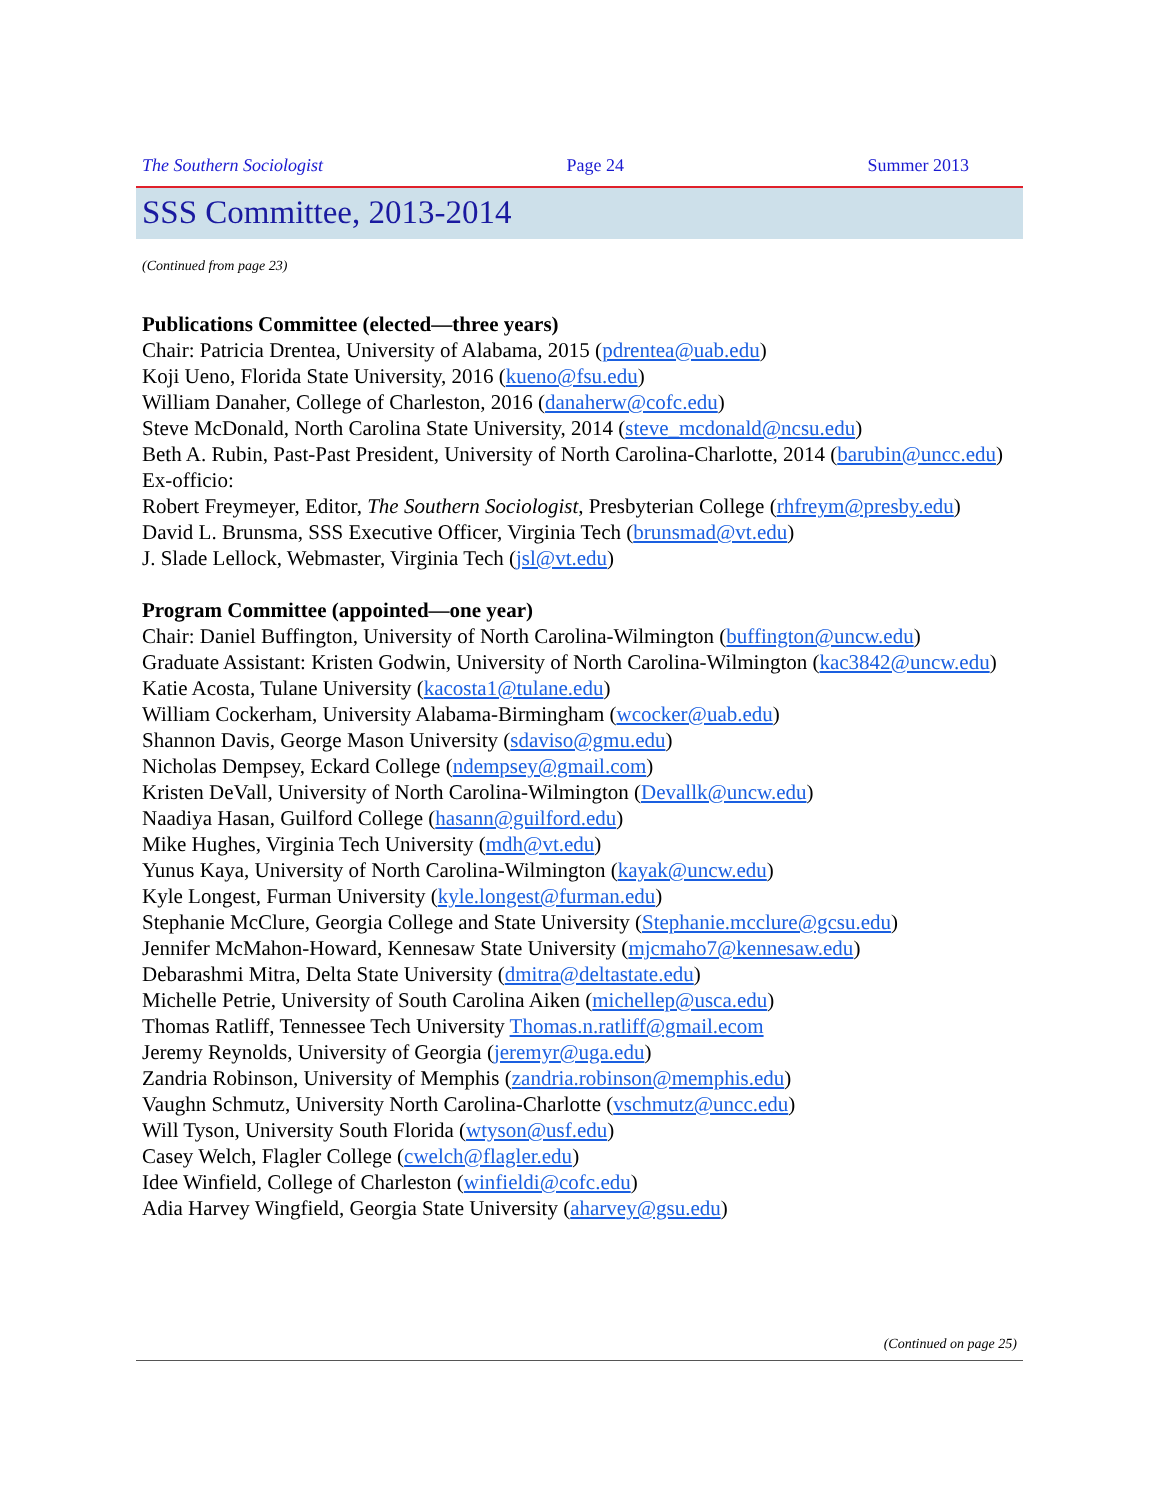The Southern Sociologist Page 24 Summer 2013
SSS Committee, 2013-2014
(Continued from page 23)
Publications Committee (elected—three years)
Chair: Patricia Drentea, University of Alabama, 2015 (pdrentea@uab.edu)
Koji Ueno, Florida State University, 2016 (kueno@fsu.edu)
William Danaher, College of Charleston, 2016 (danaherw@cofc.edu)
Steve McDonald, North Carolina State University, 2014 (steve_mcdonald@ncsu.edu)
Beth A. Rubin, Past-Past President, University of North Carolina-Charlotte, 2014 (barubin@uncc.edu)
Ex-officio:
Robert Freymeyer, Editor, The Southern Sociologist, Presbyterian College (rhfreym@presby.edu)
David L. Brunsma, SSS Executive Officer, Virginia Tech (brunsmad@vt.edu)
J. Slade Lellock, Webmaster, Virginia Tech (jsl@vt.edu)
Program Committee (appointed—one year)
Chair: Daniel Buffington, University of North Carolina-Wilmington (buffington@uncw.edu)
Graduate Assistant: Kristen Godwin, University of North Carolina-Wilmington (kac3842@uncw.edu)
Katie Acosta, Tulane University (kacosta1@tulane.edu)
William Cockerham, University Alabama-Birmingham (wcocker@uab.edu)
Shannon Davis, George Mason University (sdaviso@gmu.edu)
Nicholas Dempsey, Eckard College (ndempsey@gmail.com)
Kristen DeVall, University of North Carolina-Wilmington (Devallk@uncw.edu)
Naadiya Hasan, Guilford College (hasann@guilford.edu)
Mike Hughes, Virginia Tech University (mdh@vt.edu)
Yunus Kaya, University of North Carolina-Wilmington (kayak@uncw.edu)
Kyle Longest, Furman University (kyle.longest@furman.edu)
Stephanie McClure, Georgia College and State University (Stephanie.mcclure@gcsu.edu)
Jennifer McMahon-Howard, Kennesaw State University (mjcmaho7@kennesaw.edu)
Debarashmi Mitra, Delta State University (dmitra@deltastate.edu)
Michelle Petrie, University of South Carolina Aiken (michellep@usca.edu)
Thomas Ratliff, Tennessee Tech University Thomas.n.ratliff@gmail.ecom
Jeremy Reynolds, University of Georgia (jeremyr@uga.edu)
Zandria Robinson, University of Memphis (zandria.robinson@memphis.edu)
Vaughn Schmutz, University North Carolina-Charlotte (vschmutz@uncc.edu)
Will Tyson, University South Florida (wtyson@usf.edu)
Casey Welch, Flagler College (cwelch@flagler.edu)
Idee Winfield, College of Charleston (winfieldi@cofc.edu)
Adia Harvey Wingfield, Georgia State University (aharvey@gsu.edu)
(Continued on page 25)